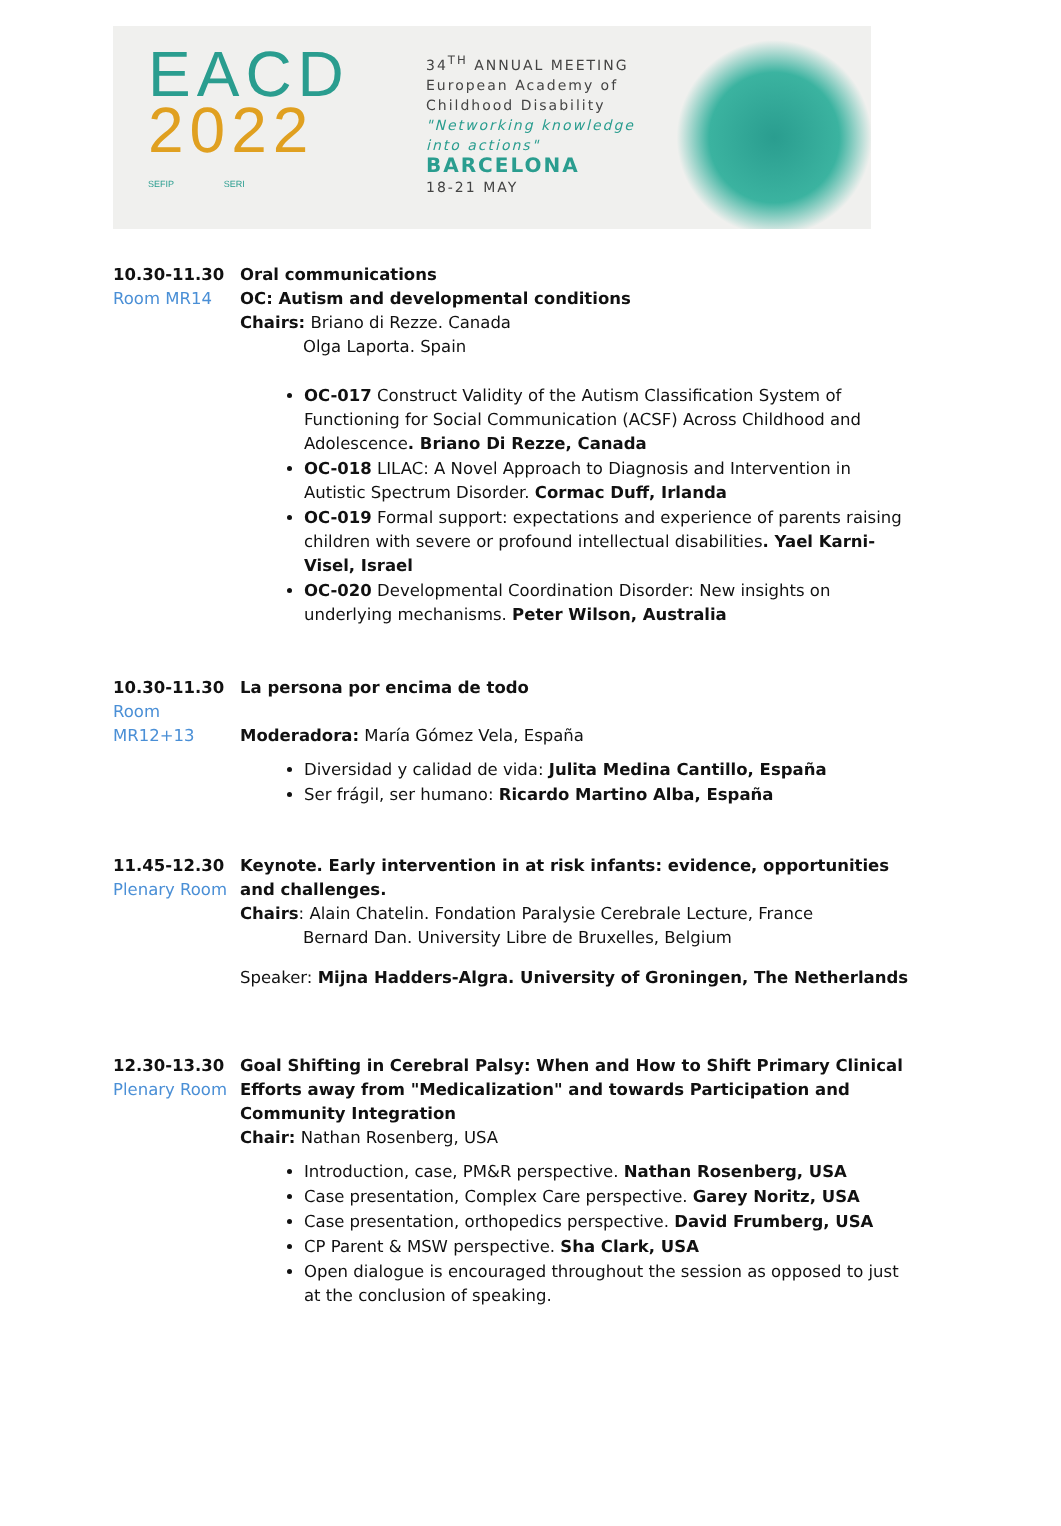EACD
2022
SEFIP SERI
34<sup>TH</sup> ANNUAL MEETING
European Academy of
Childhood Disability
"Networking knowledge
into actions"
BARCELONA
18-21 MAY
10.30-11.30
Room MR14
Oral communications
OC: Autism and developmental conditions
Chairs: Briano di Rezze. Canada
Olga Laporta. Spain
OC-017 Construct Validity of the Autism Classification System of Functioning for Social Communication (ACSF) Across Childhood and Adolescence. Briano Di Rezze, Canada
OC-018 LILAC: A Novel Approach to Diagnosis and Intervention in Autistic Spectrum Disorder. Cormac Duff, Irlanda
OC-019 Formal support: expectations and experience of parents raising children with severe or profound intellectual disabilities. Yael Karni-Visel, Israel
OC-020 Developmental Coordination Disorder: New insights on underlying mechanisms. Peter Wilson, Australia
10.30-11.30
Room MR12+13
La persona por encima de todo
Moderadora: María Gómez Vela, España
Diversidad y calidad de vida: Julita Medina Cantillo, España
Ser frágil, ser humano: Ricardo Martino Alba, España
11.45-12.30
Plenary Room
Keynote. Early intervention in at risk infants: evidence, opportunities and challenges.
Chairs: Alain Chatelin. Fondation Paralysie Cerebrale Lecture, France
Bernard Dan. University Libre de Bruxelles, Belgium
Speaker: Mijna Hadders-Algra. University of Groningen, The Netherlands
12.30-13.30
Plenary Room
Goal Shifting in Cerebral Palsy: When and How to Shift Primary Clinical Efforts away from "Medicalization" and towards Participation and Community Integration
Chair: Nathan Rosenberg, USA
Introduction, case, PM&R perspective. Nathan Rosenberg, USA
Case presentation, Complex Care perspective. Garey Noritz, USA
Case presentation, orthopedics perspective. David Frumberg, USA
CP Parent & MSW perspective. Sha Clark, USA
Open dialogue is encouraged throughout the session as opposed to just at the conclusion of speaking.